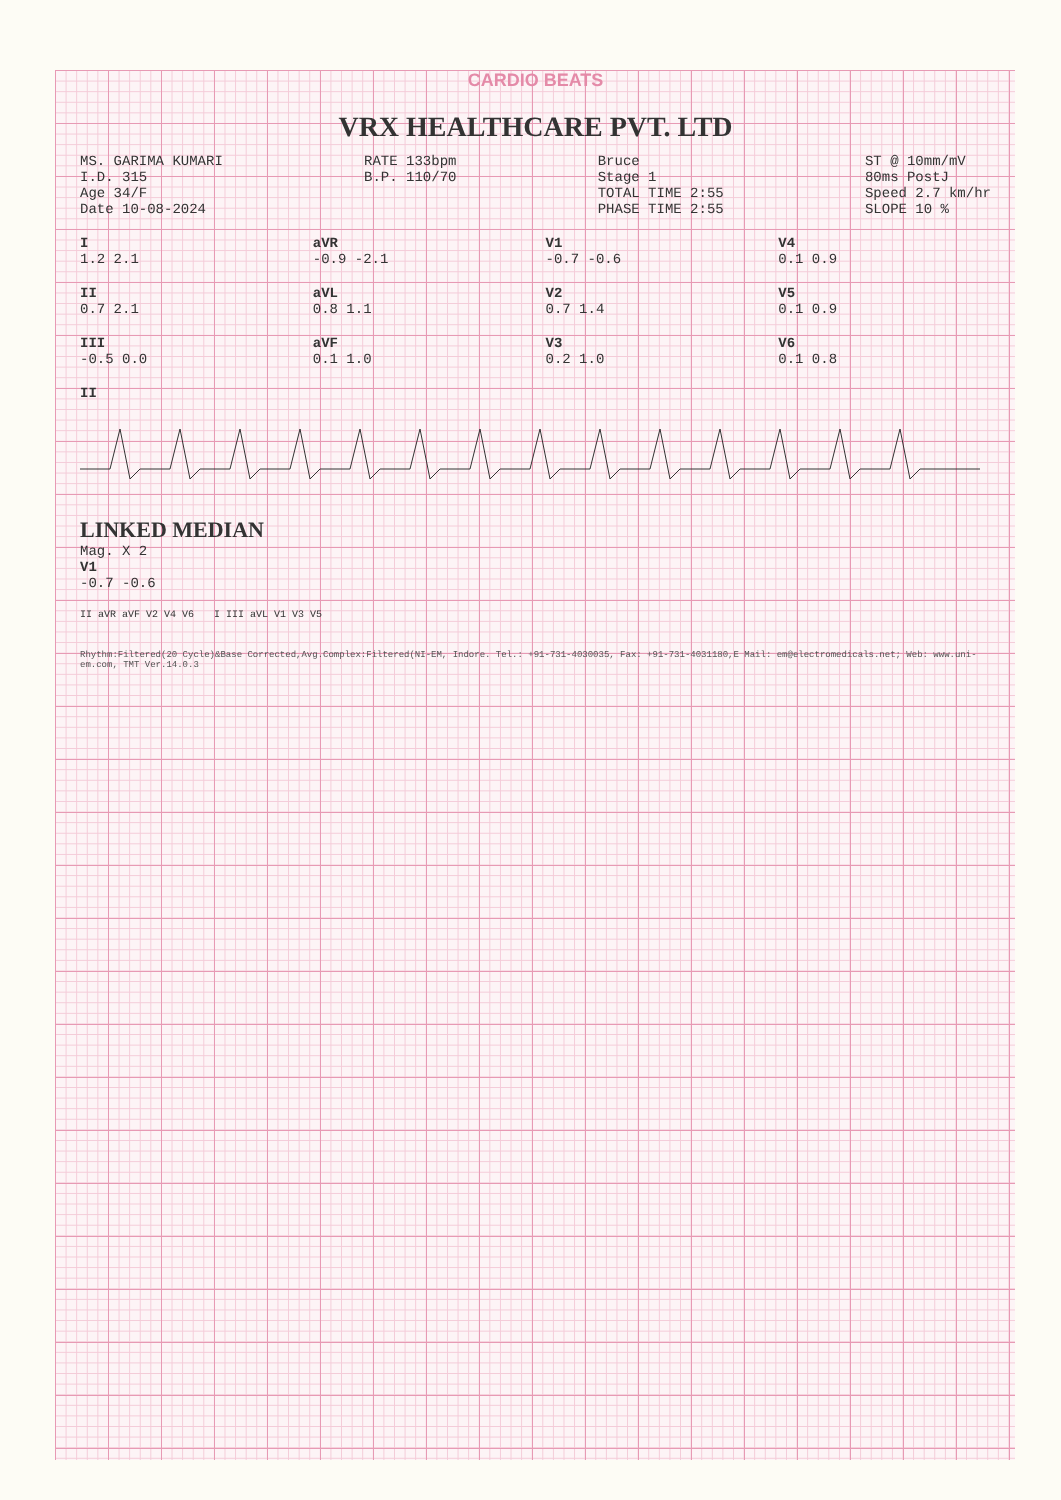CARDIO BEATS
VRX HEALTHCARE PVT. LTD
MS. GARIMA KUMARI I.D. 315 Age 34/F Date 10-08-2024
RATE 133bpm B.P. 110/70
Bruce Stage 1 TOTAL TIME 2:55 PHASE TIME 2:55
ST @ 10mm/mV 80ms PostJ Speed 2.7 km/hr SLOPE 10 %
I
1.2 2.1
aVR
-0.9 -2.1
V1
-0.7 -0.6
V4
0.1 0.9
II
0.7 2.1
aVL
0.8 1.1
V2
0.7 1.4
V5
0.1 0.9
III
-0.5 0.0
aVF
0.1 1.0
V3
0.2 1.0
V6
0.1 0.8
II
LINKED MEDIAN
Mag. X 2
V1
-0.7 -0.6
II aVR aVF V2 V4 V6 I III aVL V1 V3 V5
Rhythm:Filtered(20 Cycle)&Base Corrected,Avg.Complex:Filtered(NI-EM, Indore. Tel.: +91-731-4030035, Fax: +91-731-4031180,E Mail: em@electromedicals.net; Web: www.uni-em.com, TMT Ver.14.0.3